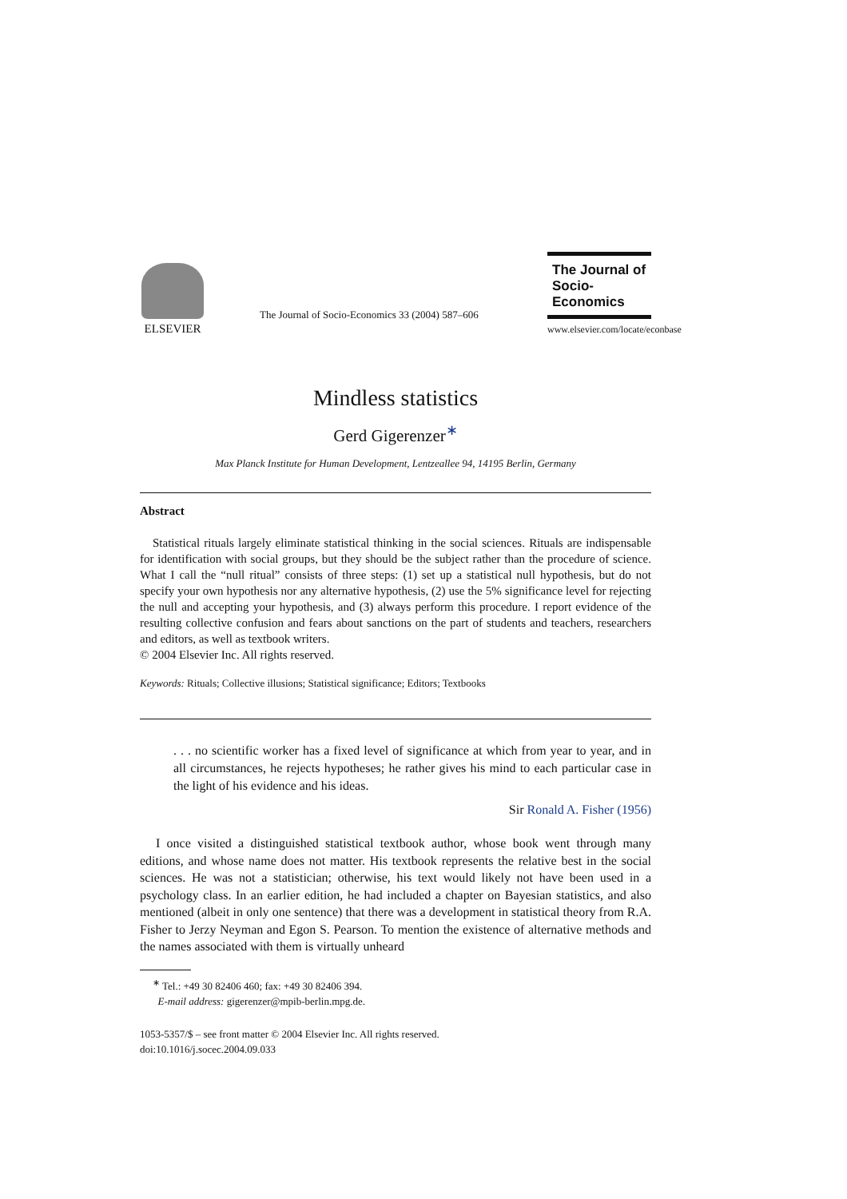ELSEVIER
The Journal of Socio-Economics 33 (2004) 587–606
The Journal of
Socio-
Economics
www.elsevier.com/locate/econbase
Mindless statistics
Gerd Gigerenzer<sup>∗</sup>
Max Planck Institute for Human Development, Lentzeallee 94, 14195 Berlin, Germany
Abstract
Statistical rituals largely eliminate statistical thinking in the social sciences. Rituals are indispensable for identification with social groups, but they should be the subject rather than the procedure of science. What I call the “null ritual” consists of three steps: (1) set up a statistical null hypothesis, but do not specify your own hypothesis nor any alternative hypothesis, (2) use the 5% significance level for rejecting the null and accepting your hypothesis, and (3) always perform this procedure. I report evidence of the resulting collective confusion and fears about sanctions on the part of students and teachers, researchers and editors, as well as textbook writers.
© 2004 Elsevier Inc. All rights reserved.
Keywords: Rituals; Collective illusions; Statistical significance; Editors; Textbooks
. . . no scientific worker has a fixed level of significance at which from year to year, and in all circumstances, he rejects hypotheses; he rather gives his mind to each particular case in the light of his evidence and his ideas.
Sir Ronald A. Fisher (1956)
I once visited a distinguished statistical textbook author, whose book went through many editions, and whose name does not matter. His textbook represents the relative best in the social sciences. He was not a statistician; otherwise, his text would likely not have been used in a psychology class. In an earlier edition, he had included a chapter on Bayesian statistics, and also mentioned (albeit in only one sentence) that there was a development in statistical theory from R.A. Fisher to Jerzy Neyman and Egon S. Pearson. To mention the existence of alternative methods and the names associated with them is virtually unheard
<sup>∗</sup> Tel.: +49 30 82406 460; fax: +49 30 82406 394.
E-mail address: gigerenzer@mpib-berlin.mpg.de.
1053-5357/$ – see front matter © 2004 Elsevier Inc. All rights reserved.
doi:10.1016/j.socec.2004.09.033